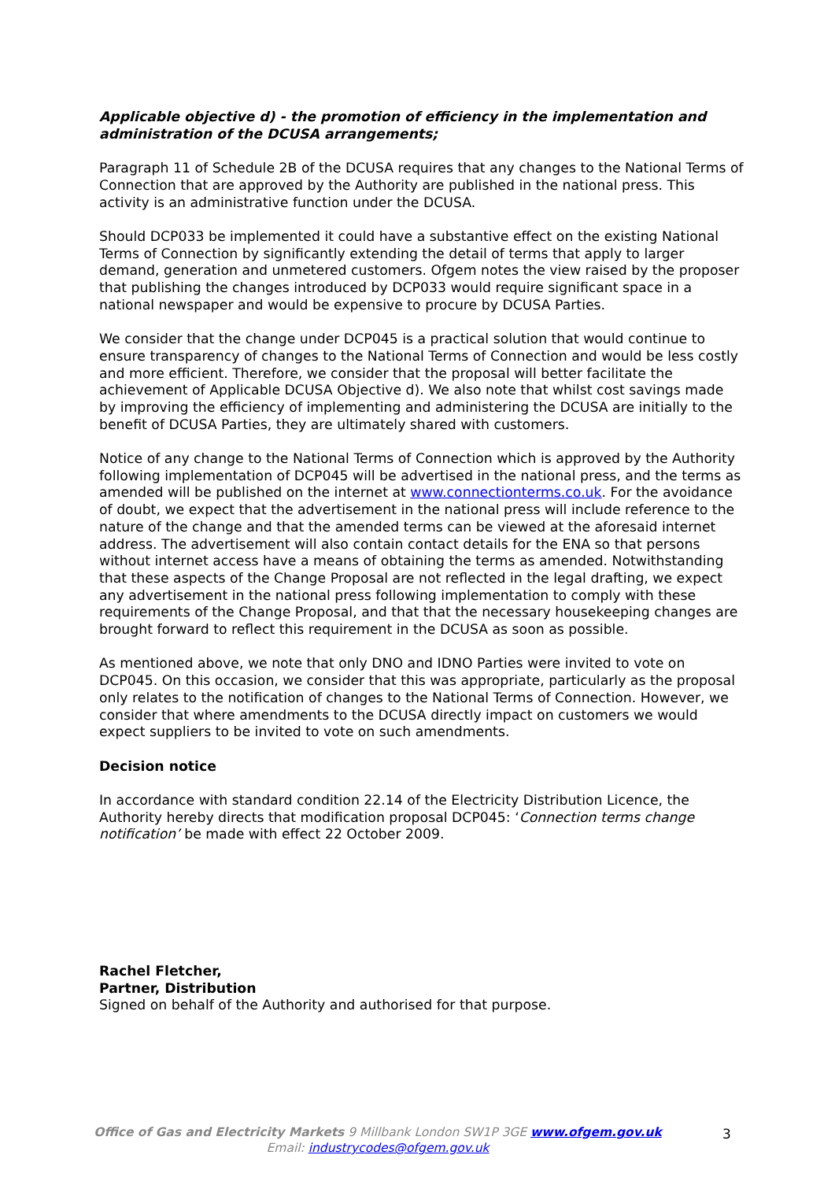Applicable objective d) - the promotion of efficiency in the implementation and administration of the DCUSA arrangements;
Paragraph 11 of Schedule 2B of the DCUSA requires that any changes to the National Terms of Connection that are approved by the Authority are published in the national press. This activity is an administrative function under the DCUSA.
Should DCP033 be implemented it could have a substantive effect on the existing National Terms of Connection by significantly extending the detail of terms that apply to larger demand, generation and unmetered customers. Ofgem notes the view raised by the proposer that publishing the changes introduced by DCP033 would require significant space in a national newspaper and would be expensive to procure by DCUSA Parties.
We consider that the change under DCP045 is a practical solution that would continue to ensure transparency of changes to the National Terms of Connection and would be less costly and more efficient. Therefore, we consider that the proposal will better facilitate the achievement of Applicable DCUSA Objective d). We also note that whilst cost savings made by improving the efficiency of implementing and administering the DCUSA are initially to the benefit of DCUSA Parties, they are ultimately shared with customers.
Notice of any change to the National Terms of Connection which is approved by the Authority following implementation of DCP045 will be advertised in the national press, and the terms as amended will be published on the internet at www.connectionterms.co.uk. For the avoidance of doubt, we expect that the advertisement in the national press will include reference to the nature of the change and that the amended terms can be viewed at the aforesaid internet address. The advertisement will also contain contact details for the ENA so that persons without internet access have a means of obtaining the terms as amended. Notwithstanding that these aspects of the Change Proposal are not reflected in the legal drafting, we expect any advertisement in the national press following implementation to comply with these requirements of the Change Proposal, and that that the necessary housekeeping changes are brought forward to reflect this requirement in the DCUSA as soon as possible.
As mentioned above, we note that only DNO and IDNO Parties were invited to vote on DCP045. On this occasion, we consider that this was appropriate, particularly as the proposal only relates to the notification of changes to the National Terms of Connection. However, we consider that where amendments to the DCUSA directly impact on customers we would expect suppliers to be invited to vote on such amendments.
Decision notice
In accordance with standard condition 22.14 of the Electricity Distribution Licence, the Authority hereby directs that modification proposal DCP045: ‘Connection terms change notification’ be made with effect 22 October 2009.
Rachel Fletcher,
Partner, Distribution
Signed on behalf of the Authority and authorised for that purpose.
Office of Gas and Electricity Markets 9 Millbank London SW1P 3GE www.ofgem.gov.uk
Email: industrycodes@ofgem.gov.uk
3